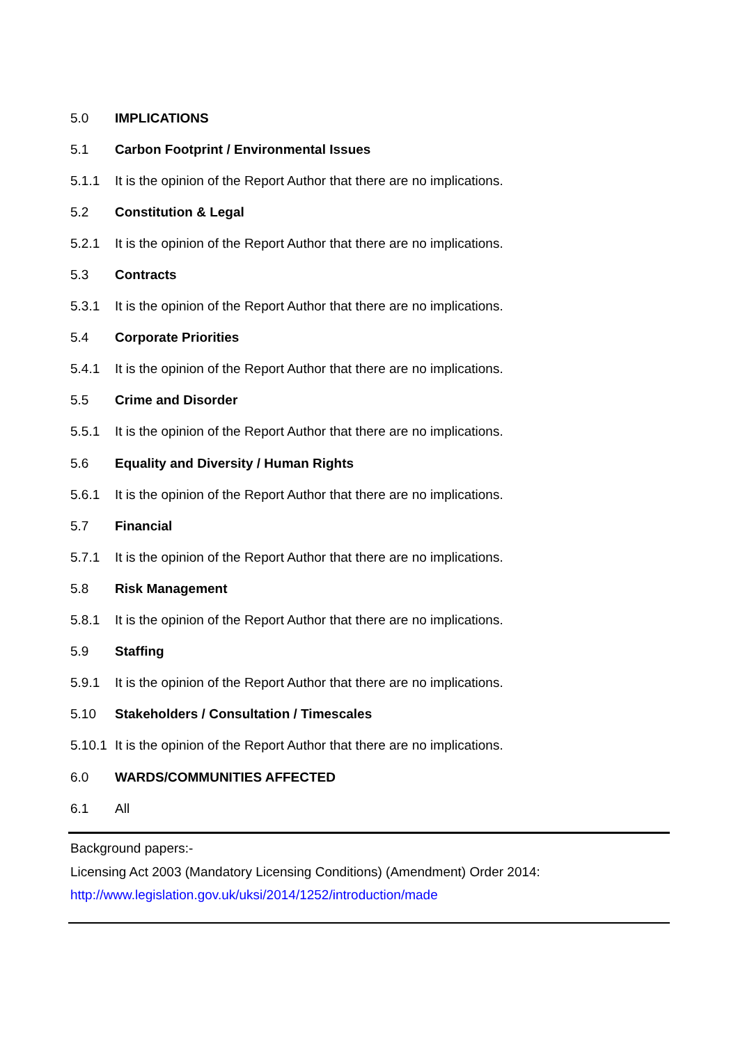5.0 IMPLICATIONS
5.1 Carbon Footprint / Environmental Issues
5.1.1 It is the opinion of the Report Author that there are no implications.
5.2 Constitution & Legal
5.2.1 It is the opinion of the Report Author that there are no implications.
5.3 Contracts
5.3.1 It is the opinion of the Report Author that there are no implications.
5.4 Corporate Priorities
5.4.1 It is the opinion of the Report Author that there are no implications.
5.5 Crime and Disorder
5.5.1 It is the opinion of the Report Author that there are no implications.
5.6 Equality and Diversity / Human Rights
5.6.1 It is the opinion of the Report Author that there are no implications.
5.7 Financial
5.7.1 It is the opinion of the Report Author that there are no implications.
5.8 Risk Management
5.8.1 It is the opinion of the Report Author that there are no implications.
5.9 Staffing
5.9.1 It is the opinion of the Report Author that there are no implications.
5.10 Stakeholders / Consultation / Timescales
5.10.1 It is the opinion of the Report Author that there are no implications.
6.0 WARDS/COMMUNITIES AFFECTED
6.1 All
Background papers:-
Licensing Act 2003 (Mandatory Licensing Conditions) (Amendment) Order 2014:
http://www.legislation.gov.uk/uksi/2014/1252/introduction/made